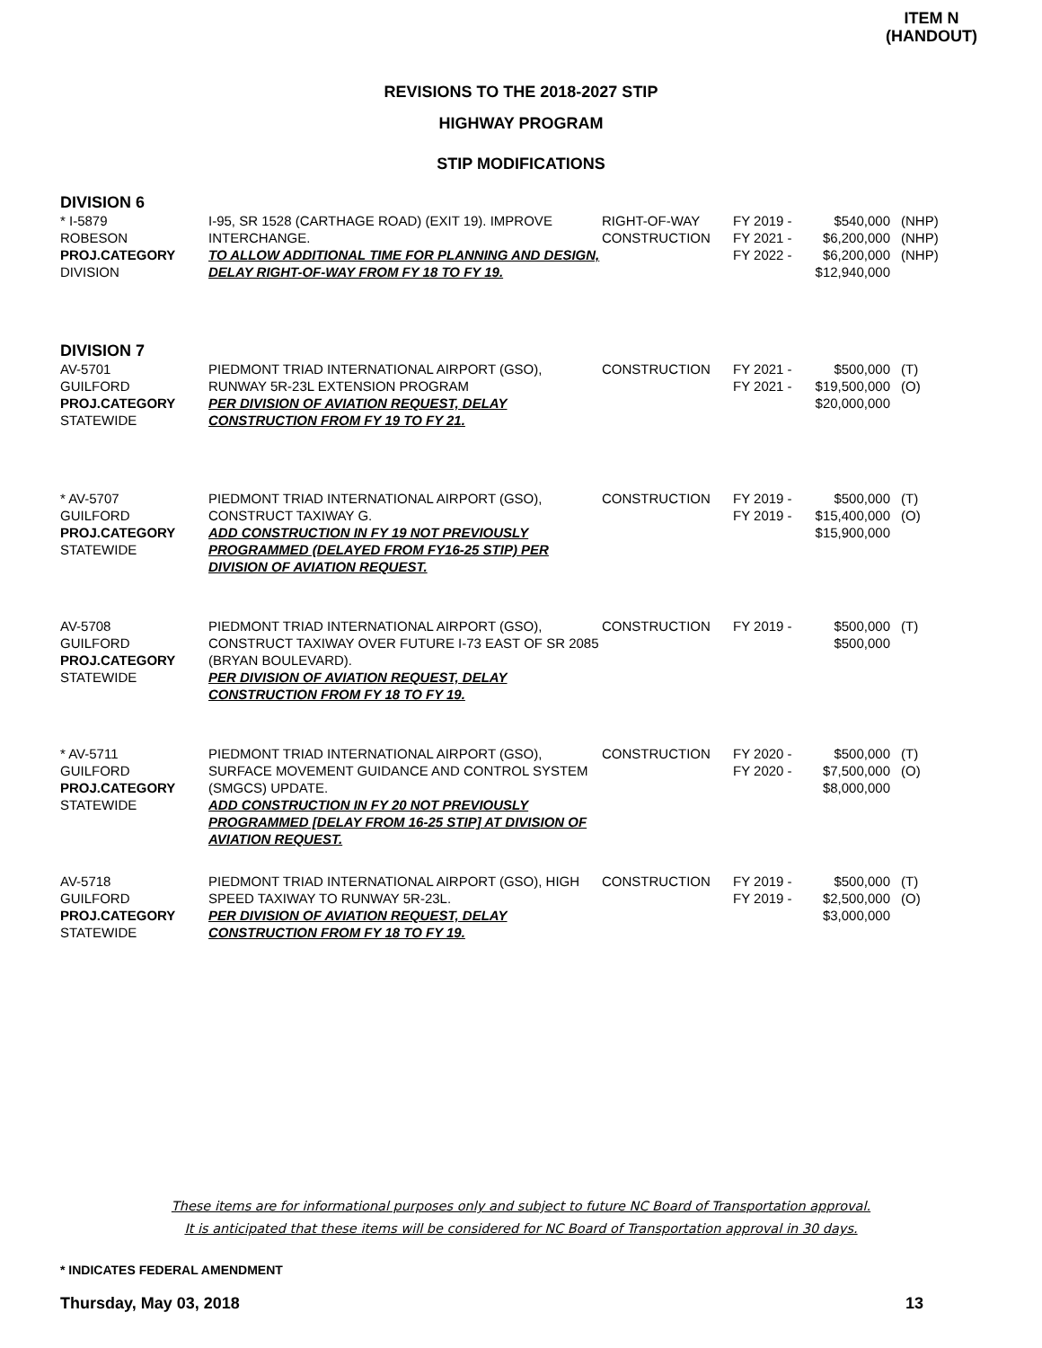ITEM N
(HANDOUT)
REVISIONS TO THE 2018-2027 STIP
HIGHWAY PROGRAM
STIP MODIFICATIONS
DIVISION 6
| * I-5879 ROBESON PROJ.CATEGORY DIVISION | I-95, SR 1528 (CARTHAGE ROAD) (EXIT 19). IMPROVE INTERCHANGE. TO ALLOW ADDITIONAL TIME FOR PLANNING AND DESIGN, DELAY RIGHT-OF-WAY FROM FY 18 TO FY 19. | RIGHT-OF-WAY CONSTRUCTION | FY 2019 - FY 2021 - FY 2022 - | $540,000 $6,200,000 $6,200,000 $12,940,000 | (NHP) (NHP) (NHP) |
DIVISION 7
| AV-5701 GUILFORD PROJ.CATEGORY STATEWIDE | PIEDMONT TRIAD INTERNATIONAL AIRPORT (GSO), RUNWAY 5R-23L EXTENSION PROGRAM PER DIVISION OF AVIATION REQUEST, DELAY CONSTRUCTION FROM FY 19 TO FY 21. | CONSTRUCTION | FY 2021 - FY 2021 - | $500,000 $19,500,000 $20,000,000 | (T) (O) |
| * AV-5707 GUILFORD PROJ.CATEGORY STATEWIDE | PIEDMONT TRIAD INTERNATIONAL AIRPORT (GSO), CONSTRUCT TAXIWAY G. ADD CONSTRUCTION IN FY 19 NOT PREVIOUSLY PROGRAMMED (DELAYED FROM FY16-25 STIP) PER DIVISION OF AVIATION REQUEST. | CONSTRUCTION | FY 2019 - FY 2019 - | $500,000 $15,400,000 $15,900,000 | (T) (O) |
| AV-5708 GUILFORD PROJ.CATEGORY STATEWIDE | PIEDMONT TRIAD INTERNATIONAL AIRPORT (GSO), CONSTRUCT TAXIWAY OVER FUTURE I-73 EAST OF SR 2085 (BRYAN BOULEVARD). PER DIVISION OF AVIATION REQUEST, DELAY CONSTRUCTION FROM FY 18 TO FY 19. | CONSTRUCTION | FY 2019 - | $500,000 $500,000 | (T) |
| * AV-5711 GUILFORD PROJ.CATEGORY STATEWIDE | PIEDMONT TRIAD INTERNATIONAL AIRPORT (GSO), SURFACE MOVEMENT GUIDANCE AND CONTROL SYSTEM (SMGCS) UPDATE. ADD CONSTRUCTION IN FY 20 NOT PREVIOUSLY PROGRAMMED [DELAY FROM 16-25 STIP] AT DIVISION OF AVIATION REQUEST. | CONSTRUCTION | FY 2020 - FY 2020 - | $500,000 $7,500,000 $8,000,000 | (T) (O) |
| AV-5718 GUILFORD PROJ.CATEGORY STATEWIDE | PIEDMONT TRIAD INTERNATIONAL AIRPORT (GSO), HIGH SPEED TAXIWAY TO RUNWAY 5R-23L. PER DIVISION OF AVIATION REQUEST, DELAY CONSTRUCTION FROM FY 18 TO FY 19. | CONSTRUCTION | FY 2019 - FY 2019 - | $500,000 $2,500,000 $3,000,000 | (T) (O) |
These items are for informational purposes only and subject to future NC Board of Transportation approval.
It is anticipated that these items will be considered for NC Board of Transportation approval in 30 days.
* INDICATES FEDERAL AMENDMENT
Thursday, May 03, 2018 13